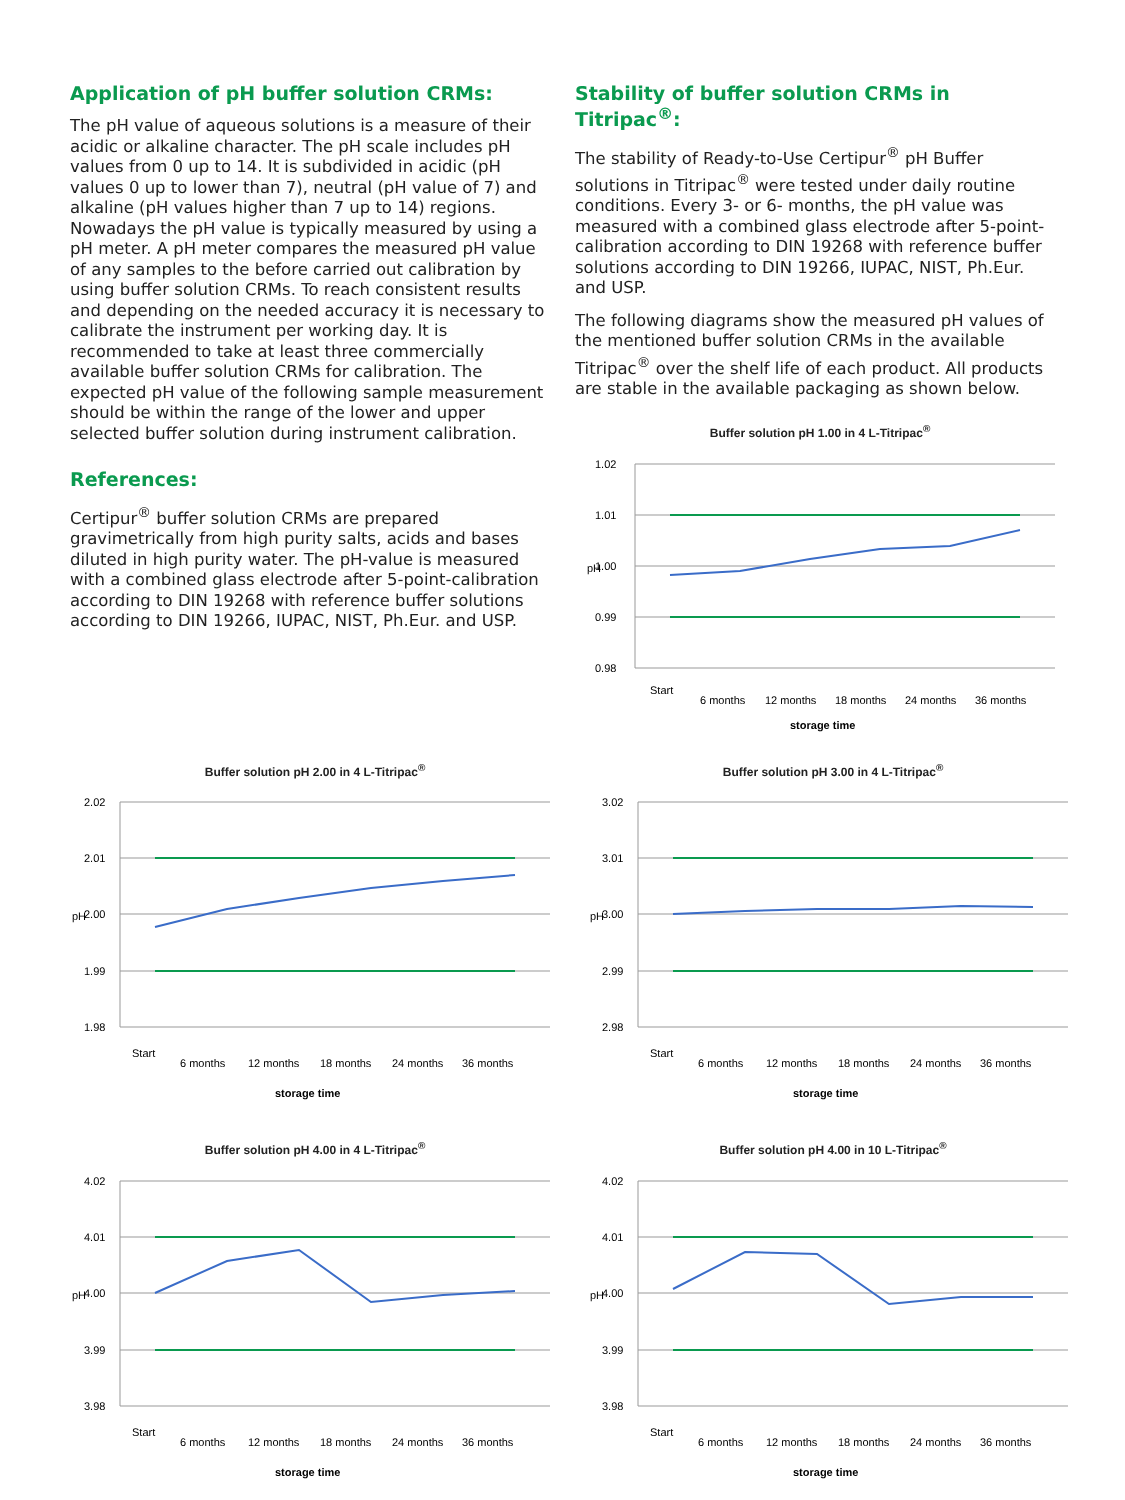Application of pH buffer solution CRMs:
The pH value of aqueous solutions is a measure of their acidic or alkaline character. The pH scale includes pH values from 0 up to 14. It is subdivided in acidic (pH values 0 up to lower than 7), neutral (pH value of 7) and alkaline (pH values higher than 7 up to 14) regions. Nowadays the pH value is typically measured by using a pH meter. A pH meter compares the measured pH value of any samples to the before carried out calibration by using buffer solution CRMs. To reach consistent results and depending on the needed accuracy it is necessary to calibrate the instrument per working day. It is recommended to take at least three commercially available buffer solution CRMs for calibration. The expected pH value of the following sample measurement should be within the range of the lower and upper selected buffer solution during instrument calibration.
References:
Certipur<sup>®</sup> buffer solution CRMs are prepared gravimetrically from high purity salts, acids and bases diluted in high purity water. The pH-value is measured with a combined glass electrode after 5-point-calibration according to DIN 19268 with reference buffer solutions according to DIN 19266, IUPAC, NIST, Ph.Eur. and USP.
Stability of buffer solution CRMs in Titripac<sup>®</sup>:
The stability of Ready-to-Use Certipur<sup>®</sup> pH Buffer solutions in Titripac<sup>®</sup> were tested under daily routine conditions. Every 3- or 6- months, the pH value was measured with a combined glass electrode after 5-point-calibration according to DIN 19268 with reference buffer solutions according to DIN 19266, IUPAC, NIST, Ph.Eur. and USP.
The following diagrams show the measured pH values of the mentioned buffer solution CRMs in the available Titripac<sup>®</sup> over the shelf life of each product. All products are stable in the available packaging as shown below.
Buffer solution pH 1.00 in 4 L-Titripac<sup>®</sup>
1.02
1.01
1.00
0.99
0.98
pH
Start
6 months
12 months
18 months
24 months
36 months
storage time
Buffer solution pH 2.00 in 4 L-Titripac<sup>®</sup>
2.02
2.01
2.00
1.99
1.98
pH
Start
6 months
12 months
18 months
24 months
36 months
storage time
Buffer solution pH 3.00 in 4 L-Titripac<sup>®</sup>
3.02
3.01
3.00
2.99
2.98
pH
Start
6 months
12 months
18 months
24 months
36 months
storage time
Buffer solution pH 4.00 in 4 L-Titripac<sup>®</sup>
4.02
4.01
4.00
3.99
3.98
pH
Start
6 months
12 months
18 months
24 months
36 months
storage time
Buffer solution pH 4.00 in 10 L-Titripac<sup>®</sup>
4.02
4.01
4.00
3.99
3.98
pH
Start
6 months
12 months
18 months
24 months
36 months
storage time